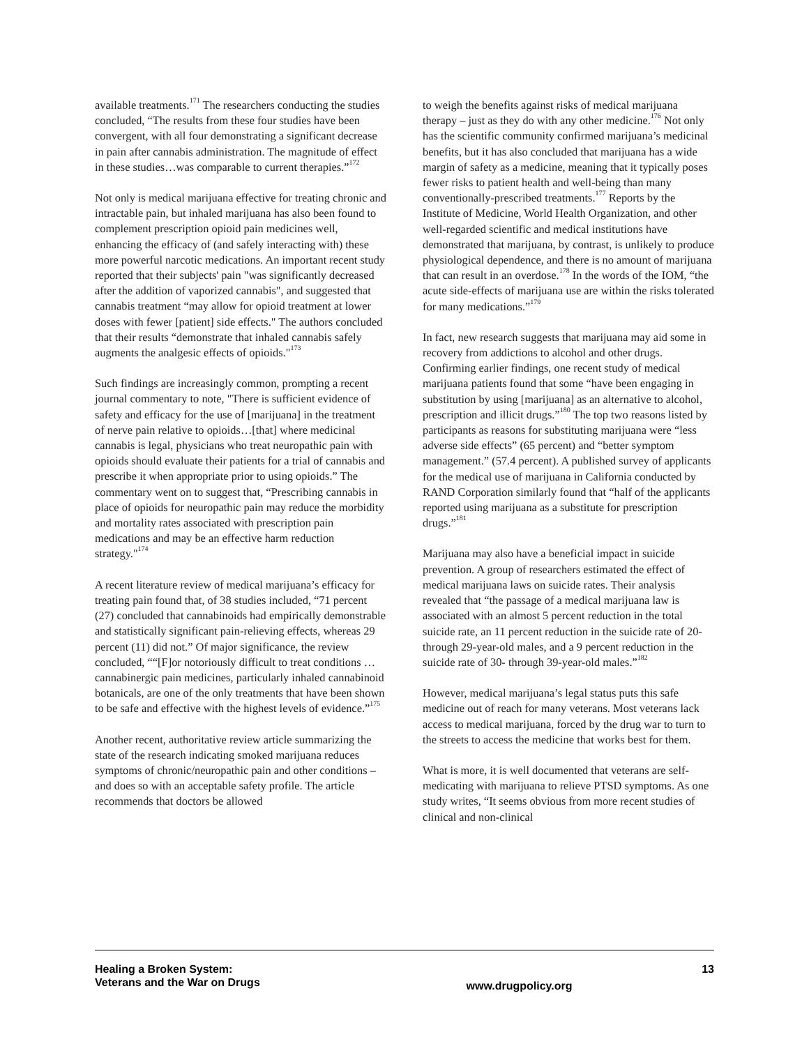available treatments.<sup>171</sup> The researchers conducting the studies concluded, “The results from these four studies have been convergent, with all four demonstrating a significant decrease in pain after cannabis administration. The magnitude of effect in these studies…was comparable to current therapies.”<sup>172</sup>
Not only is medical marijuana effective for treating chronic and intractable pain, but inhaled marijuana has also been found to complement prescription opioid pain medicines well, enhancing the efficacy of (and safely interacting with) these more powerful narcotic medications. An important recent study reported that their subjects' pain "was significantly decreased after the addition of vaporized cannabis", and suggested that cannabis treatment “may allow for opioid treatment at lower doses with fewer [patient] side effects." The authors concluded that their results “demonstrate that inhaled cannabis safely augments the analgesic effects of opioids."<sup>173</sup>
Such findings are increasingly common, prompting a recent journal commentary to note, "There is sufficient evidence of safety and efficacy for the use of [marijuana] in the treatment of nerve pain relative to opioids…[that] where medicinal cannabis is legal, physicians who treat neuropathic pain with opioids should evaluate their patients for a trial of cannabis and prescribe it when appropriate prior to using opioids.” The commentary went on to suggest that, “Prescribing cannabis in place of opioids for neuropathic pain may reduce the morbidity and mortality rates associated with prescription pain medications and may be an effective harm reduction strategy."<sup>174</sup>
A recent literature review of medical marijuana’s efficacy for treating pain found that, of 38 studies included, “71 percent (27) concluded that cannabinoids had empirically demonstrable and statistically significant pain-relieving effects, whereas 29 percent (11) did not.” Of major significance, the review concluded, ““[F]or notoriously difficult to treat conditions … cannabinergic pain medicines, particularly inhaled cannabinoid botanicals, are one of the only treatments that have been shown to be safe and effective with the highest levels of evidence.”<sup>175</sup>
Another recent, authoritative review article summarizing the state of the research indicating smoked marijuana reduces symptoms of chronic/neuropathic pain and other conditions – and does so with an acceptable safety profile. The article recommends that doctors be allowed
to weigh the benefits against risks of medical marijuana therapy – just as they do with any other medicine.<sup>176</sup> Not only has the scientific community confirmed marijuana’s medicinal benefits, but it has also concluded that marijuana has a wide margin of safety as a medicine, meaning that it typically poses fewer risks to patient health and well-being than many conventionally-prescribed treatments.<sup>177</sup> Reports by the Institute of Medicine, World Health Organization, and other well-regarded scientific and medical institutions have demonstrated that marijuana, by contrast, is unlikely to produce physiological dependence, and there is no amount of marijuana that can result in an overdose.<sup>178</sup> In the words of the IOM, “the acute side-effects of marijuana use are within the risks tolerated for many medications.”<sup>179</sup>
In fact, new research suggests that marijuana may aid some in recovery from addictions to alcohol and other drugs. Confirming earlier findings, one recent study of medical marijuana patients found that some “have been engaging in substitution by using [marijuana] as an alternative to alcohol, prescription and illicit drugs.”<sup>180</sup> The top two reasons listed by participants as reasons for substituting marijuana were “less adverse side effects” (65 percent) and “better symptom management.” (57.4 percent). A published survey of applicants for the medical use of marijuana in California conducted by RAND Corporation similarly found that “half of the applicants reported using marijuana as a substitute for prescription drugs.”<sup>181</sup>
Marijuana may also have a beneficial impact in suicide prevention. A group of researchers estimated the effect of medical marijuana laws on suicide rates. Their analysis revealed that “the passage of a medical marijuana law is associated with an almost 5 percent reduction in the total suicide rate, an 11 percent reduction in the suicide rate of 20- through 29-year-old males, and a 9 percent reduction in the suicide rate of 30- through 39-year-old males.”<sup>182</sup>
However, medical marijuana’s legal status puts this safe medicine out of reach for many veterans. Most veterans lack access to medical marijuana, forced by the drug war to turn to the streets to access the medicine that works best for them.
What is more, it is well documented that veterans are self-medicating with marijuana to relieve PTSD symptoms. As one study writes, “It seems obvious from more recent studies of clinical and non-clinical
Healing a Broken System:
Veterans and the War on Drugs
www.drugpolicy.org
13